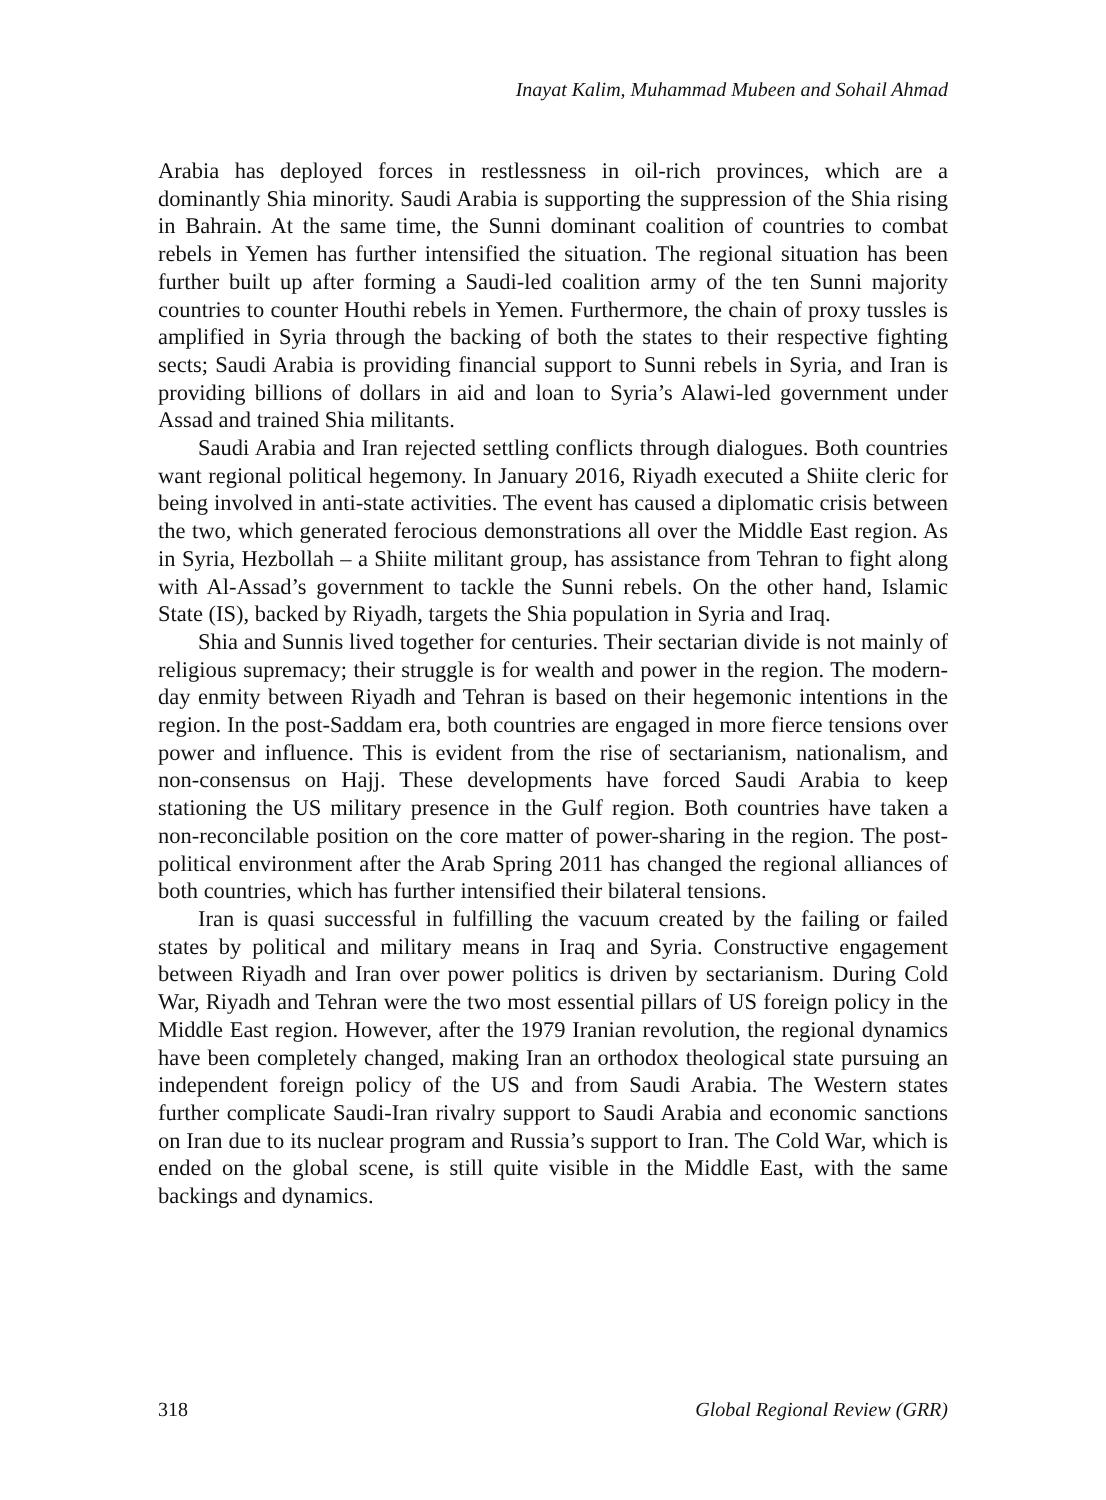Inayat Kalim, Muhammad Mubeen and Sohail Ahmad
Arabia has deployed forces in restlessness in oil-rich provinces, which are a dominantly Shia minority. Saudi Arabia is supporting the suppression of the Shia rising in Bahrain. At the same time, the Sunni dominant coalition of countries to combat rebels in Yemen has further intensified the situation. The regional situation has been further built up after forming a Saudi-led coalition army of the ten Sunni majority countries to counter Houthi rebels in Yemen. Furthermore, the chain of proxy tussles is amplified in Syria through the backing of both the states to their respective fighting sects; Saudi Arabia is providing financial support to Sunni rebels in Syria, and Iran is providing billions of dollars in aid and loan to Syria’s Alawi-led government under Assad and trained Shia militants.
Saudi Arabia and Iran rejected settling conflicts through dialogues. Both countries want regional political hegemony. In January 2016, Riyadh executed a Shiite cleric for being involved in anti-state activities. The event has caused a diplomatic crisis between the two, which generated ferocious demonstrations all over the Middle East region. As in Syria, Hezbollah – a Shiite militant group, has assistance from Tehran to fight along with Al-Assad’s government to tackle the Sunni rebels. On the other hand, Islamic State (IS), backed by Riyadh, targets the Shia population in Syria and Iraq.
Shia and Sunnis lived together for centuries. Their sectarian divide is not mainly of religious supremacy; their struggle is for wealth and power in the region. The modern-day enmity between Riyadh and Tehran is based on their hegemonic intentions in the region. In the post-Saddam era, both countries are engaged in more fierce tensions over power and influence. This is evident from the rise of sectarianism, nationalism, and non-consensus on Hajj. These developments have forced Saudi Arabia to keep stationing the US military presence in the Gulf region. Both countries have taken a non-reconcilable position on the core matter of power-sharing in the region. The post-political environment after the Arab Spring 2011 has changed the regional alliances of both countries, which has further intensified their bilateral tensions.
Iran is quasi successful in fulfilling the vacuum created by the failing or failed states by political and military means in Iraq and Syria. Constructive engagement between Riyadh and Iran over power politics is driven by sectarianism. During Cold War, Riyadh and Tehran were the two most essential pillars of US foreign policy in the Middle East region. However, after the 1979 Iranian revolution, the regional dynamics have been completely changed, making Iran an orthodox theological state pursuing an independent foreign policy of the US and from Saudi Arabia. The Western states further complicate Saudi-Iran rivalry support to Saudi Arabia and economic sanctions on Iran due to its nuclear program and Russia’s support to Iran. The Cold War, which is ended on the global scene, is still quite visible in the Middle East, with the same backings and dynamics.
318 Global Regional Review (GRR)